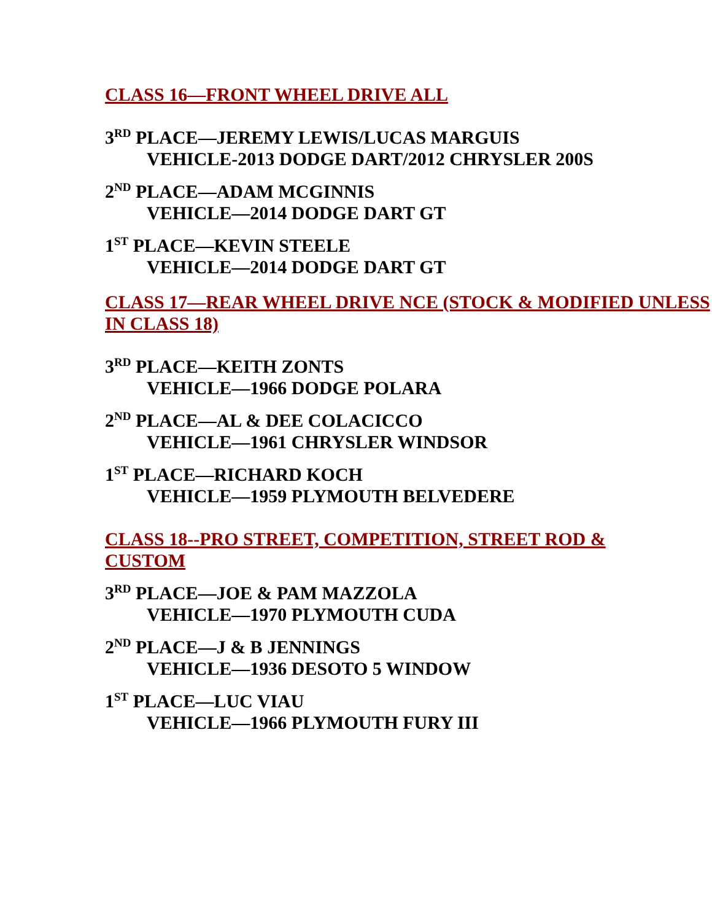CLASS 16—FRONT WHEEL DRIVE ALL
3<sup>RD</sup> PLACE—JEREMY LEWIS/LUCAS MARGUIS
VEHICLE-2013 DODGE DART/2012 CHRYSLER 200S
2<sup>ND</sup> PLACE—ADAM MCGINNIS
VEHICLE—2014 DODGE DART GT
1<sup>ST</sup> PLACE—KEVIN STEELE
VEHICLE—2014 DODGE DART GT
CLASS 17—REAR WHEEL DRIVE NCE (STOCK & MODIFIED UNLESS IN CLASS 18)
3<sup>RD</sup> PLACE—KEITH ZONTS
VEHICLE—1966 DODGE POLARA
2<sup>ND</sup> PLACE—AL & DEE COLACICCO
VEHICLE—1961 CHRYSLER WINDSOR
1<sup>ST</sup> PLACE—RICHARD KOCH
VEHICLE—1959 PLYMOUTH BELVEDERE
CLASS 18--PRO STREET, COMPETITION, STREET ROD & CUSTOM
3<sup>RD</sup> PLACE—JOE & PAM MAZZOLA
VEHICLE—1970 PLYMOUTH CUDA
2<sup>ND</sup> PLACE—J & B JENNINGS
VEHICLE—1936 DESOTO 5 WINDOW
1<sup>ST</sup> PLACE—LUC VIAU
VEHICLE—1966 PLYMOUTH FURY III